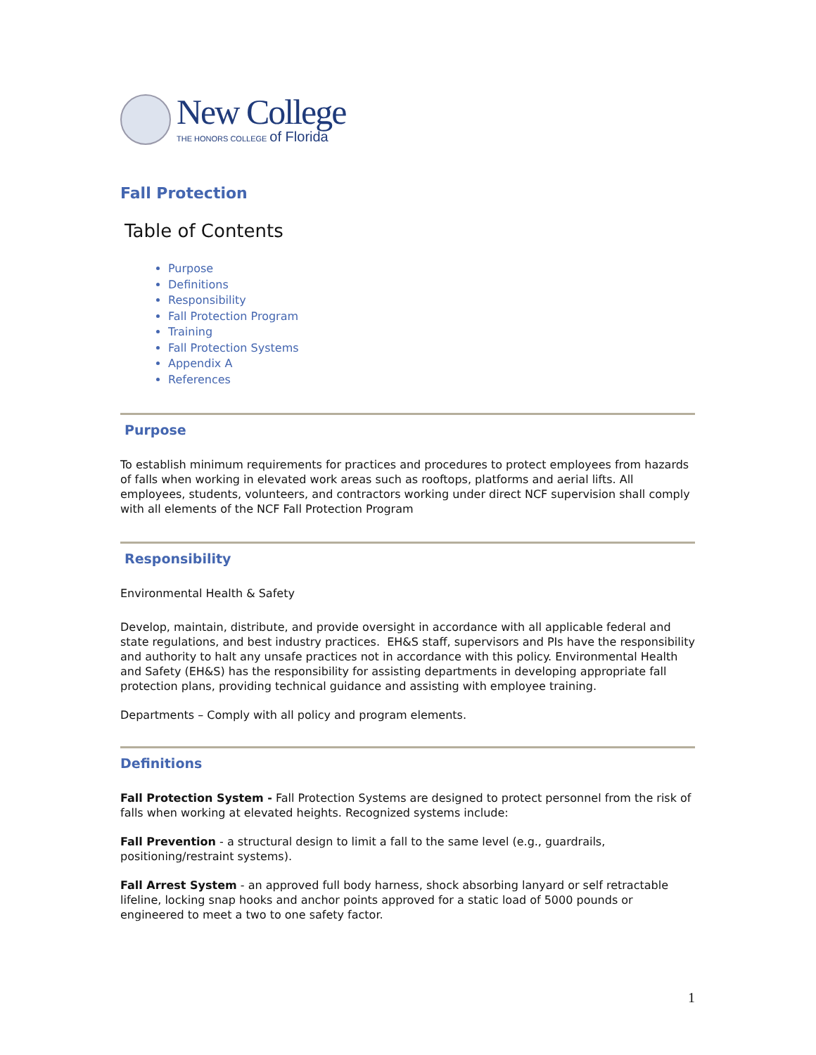New College
THE HONORS COLLEGE of Florida
Fall Protection
Table of Contents
Purpose
Definitions
Responsibility
Fall Protection Program
Training
Fall Protection Systems
Appendix A
References
Purpose
To establish minimum requirements for practices and procedures to protect employees from hazards of falls when working in elevated work areas such as rooftops, platforms and aerial lifts. All employees, students, volunteers, and contractors working under direct NCF supervision shall comply with all elements of the NCF Fall Protection Program
Responsibility
Environmental Health & Safety
Develop, maintain, distribute, and provide oversight in accordance with all applicable federal and state regulations, and best industry practices. EH&S staff, supervisors and PIs have the responsibility and authority to halt any unsafe practices not in accordance with this policy. Environmental Health and Safety (EH&S) has the responsibility for assisting departments in developing appropriate fall protection plans, providing technical guidance and assisting with employee training.
Departments – Comply with all policy and program elements.
Definitions
Fall Protection System - Fall Protection Systems are designed to protect personnel from the risk of falls when working at elevated heights. Recognized systems include:
Fall Prevention - a structural design to limit a fall to the same level (e.g., guardrails, positioning/restraint systems).
Fall Arrest System - an approved full body harness, shock absorbing lanyard or self retractable lifeline, locking snap hooks and anchor points approved for a static load of 5000 pounds or engineered to meet a two to one safety factor.
1